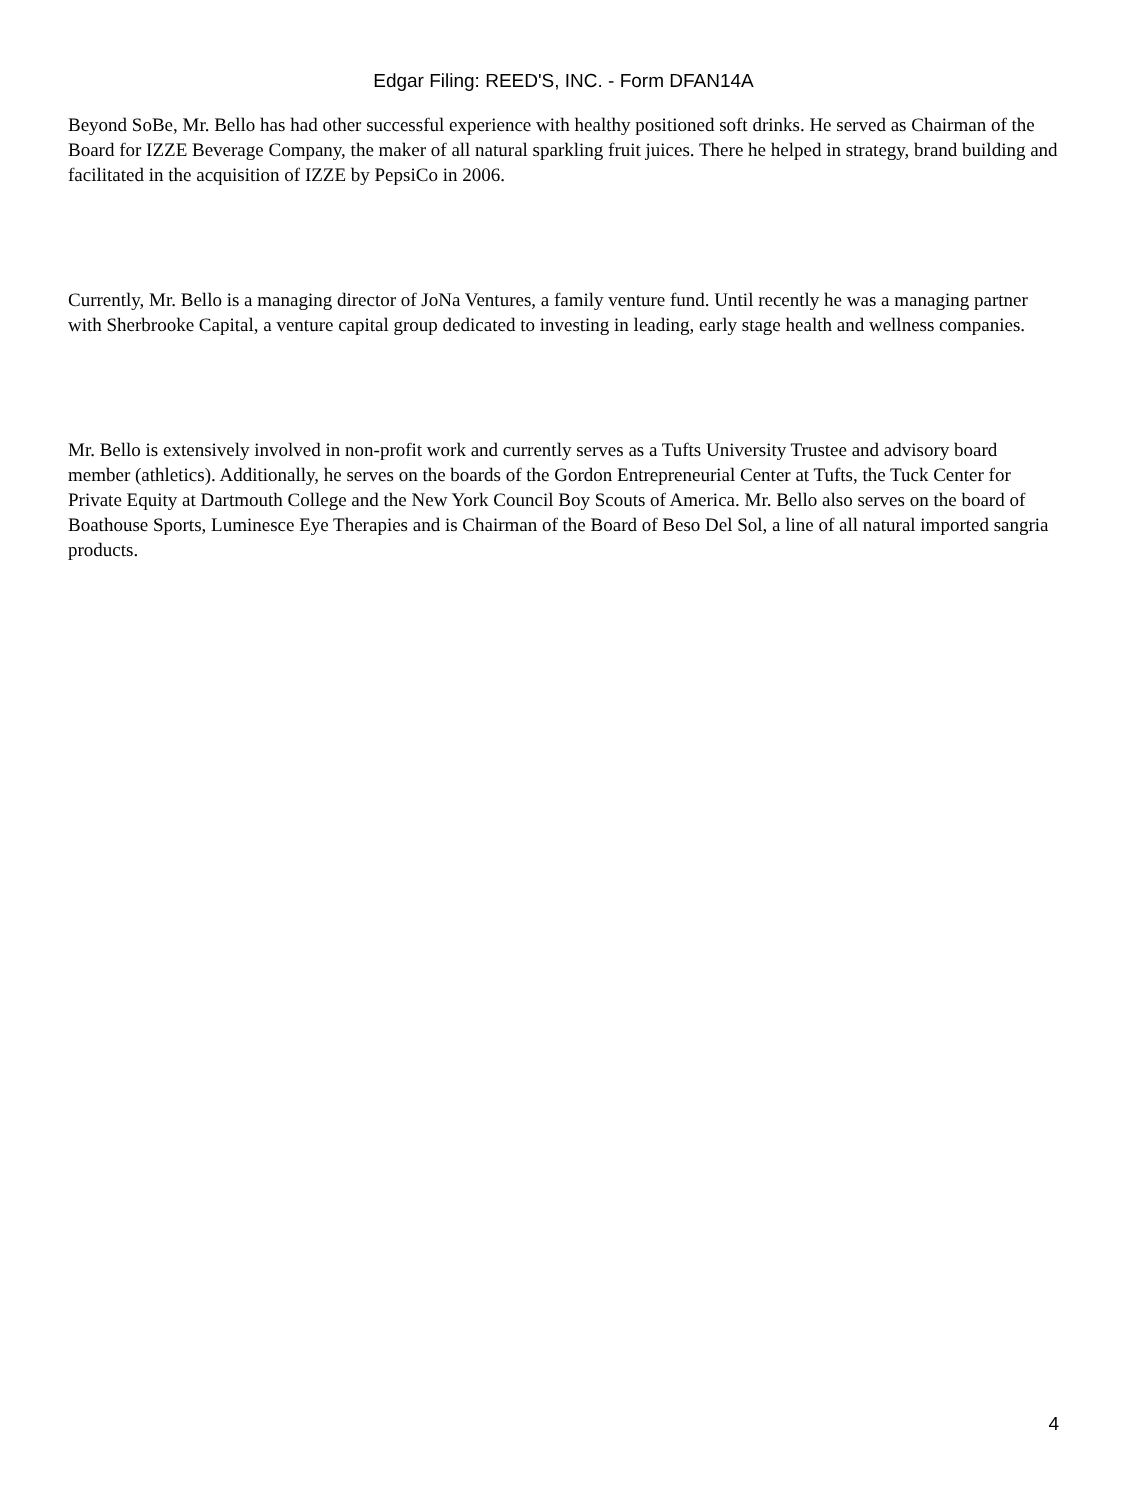Edgar Filing: REED'S, INC. - Form DFAN14A
Beyond SoBe, Mr. Bello has had other successful experience with healthy positioned soft drinks. He served as Chairman of the Board for IZZE Beverage Company, the maker of all natural sparkling fruit juices. There he helped in strategy, brand building and facilitated in the acquisition of IZZE by PepsiCo in 2006.
Currently, Mr. Bello is a managing director of JoNa Ventures, a family venture fund. Until recently he was a managing partner with Sherbrooke Capital, a venture capital group dedicated to investing in leading, early stage health and wellness companies.
Mr. Bello is extensively involved in non-profit work and currently serves as a Tufts University Trustee and advisory board member (athletics). Additionally, he serves on the boards of the Gordon Entrepreneurial Center at Tufts, the Tuck Center for Private Equity at Dartmouth College and the New York Council Boy Scouts of America. Mr. Bello also serves on the board of Boathouse Sports, Luminesce Eye Therapies and is Chairman of the Board of Beso Del Sol, a line of all natural imported sangria products.
4